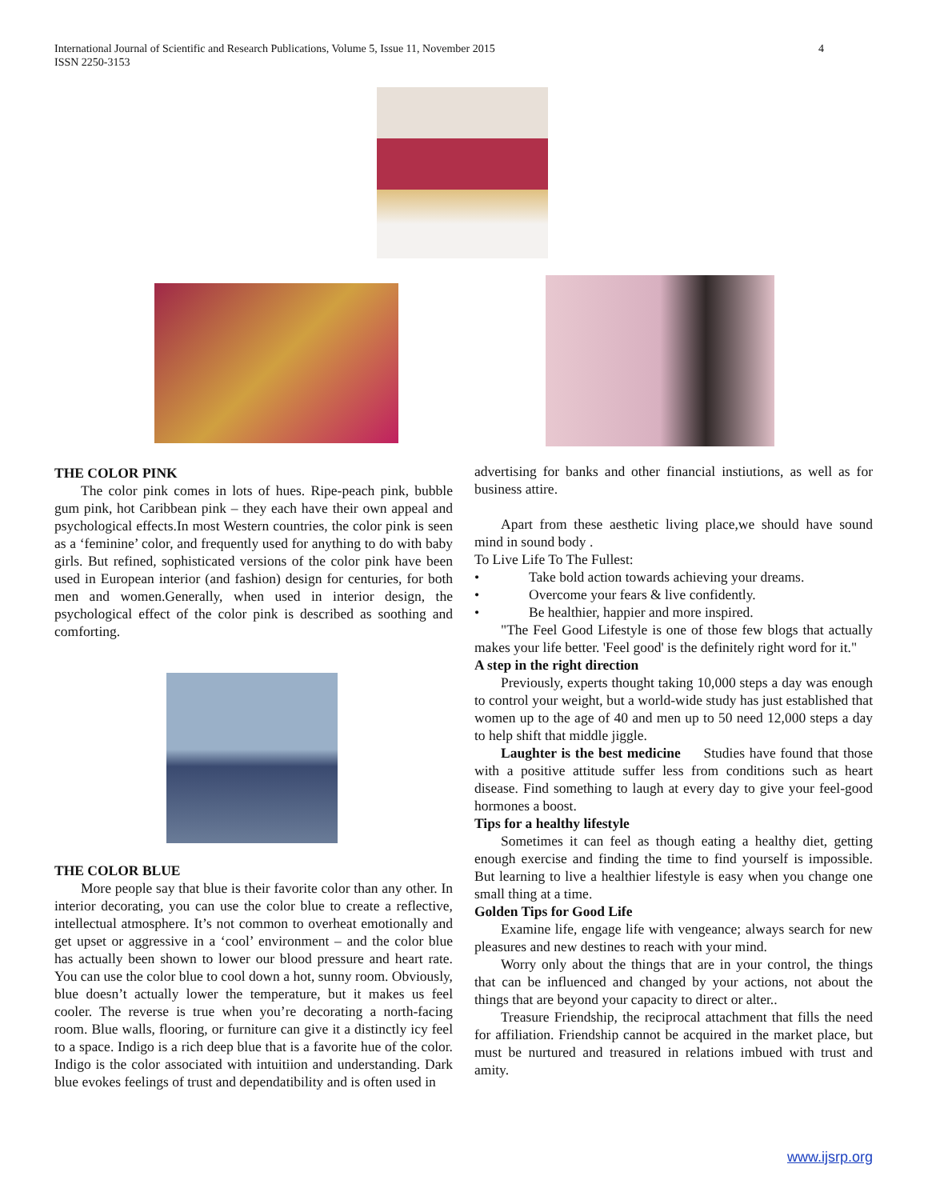International Journal of Scientific and Research Publications, Volume 5, Issue 11, November 2015
ISSN 2250-3153
4
THE COLOR PINK
The color pink comes in lots of hues. Ripe-peach pink, bubble gum pink, hot Caribbean pink – they each have their own appeal and psychological effects.In most Western countries, the color pink is seen as a ‘feminine’ color, and frequently used for anything to do with baby girls. But refined, sophisticated versions of the color pink have been used in European interior (and fashion) design for centuries, for both men and women.Generally, when used in interior design, the psychological effect of the color pink is described as soothing and comforting.
THE COLOR BLUE
More people say that blue is their favorite color than any other. In interior decorating, you can use the color blue to create a reflective, intellectual atmosphere. It’s not common to overheat emotionally and get upset or aggressive in a ‘cool’ environment – and the color blue has actually been shown to lower our blood pressure and heart rate. You can use the color blue to cool down a hot, sunny room. Obviously, blue doesn’t actually lower the temperature, but it makes us feel cooler. The reverse is true when you’re decorating a north-facing room. Blue walls, flooring, or furniture can give it a distinctly icy feel to a space. Indigo is a rich deep blue that is a favorite hue of the color. Indigo is the color associated with intuitiion and understanding. Dark blue evokes feelings of trust and dependatibility and is often used in
advertising for banks and other financial instiutions, as well as for business attire.
Apart from these aesthetic living place,we should have sound mind in sound body .
To Live Life To The Fullest:
• Take bold action towards achieving your dreams.
• Overcome your fears & live confidently.
• Be healthier, happier and more inspired.
"The Feel Good Lifestyle is one of those few blogs that actually makes your life better. 'Feel good' is the definitely right word for it."
A step in the right direction
Previously, experts thought taking 10,000 steps a day was enough to control your weight, but a world-wide study has just established that women up to the age of 40 and men up to 50 need 12,000 steps a day to help shift that middle jiggle.
Laughter is the best medicine Studies have found that those with a positive attitude suffer less from conditions such as heart disease. Find something to laugh at every day to give your feel-good hormones a boost.
Tips for a healthy lifestyle
Sometimes it can feel as though eating a healthy diet, getting enough exercise and finding the time to find yourself is impossible. But learning to live a healthier lifestyle is easy when you change one small thing at a time.
Golden Tips for Good Life
Examine life, engage life with vengeance; always search for new pleasures and new destines to reach with your mind.
Worry only about the things that are in your control, the things that can be influenced and changed by your actions, not about the things that are beyond your capacity to direct or alter..
Treasure Friendship, the reciprocal attachment that fills the need for affiliation. Friendship cannot be acquired in the market place, but must be nurtured and treasured in relations imbued with trust and amity.
www.ijsrp.org